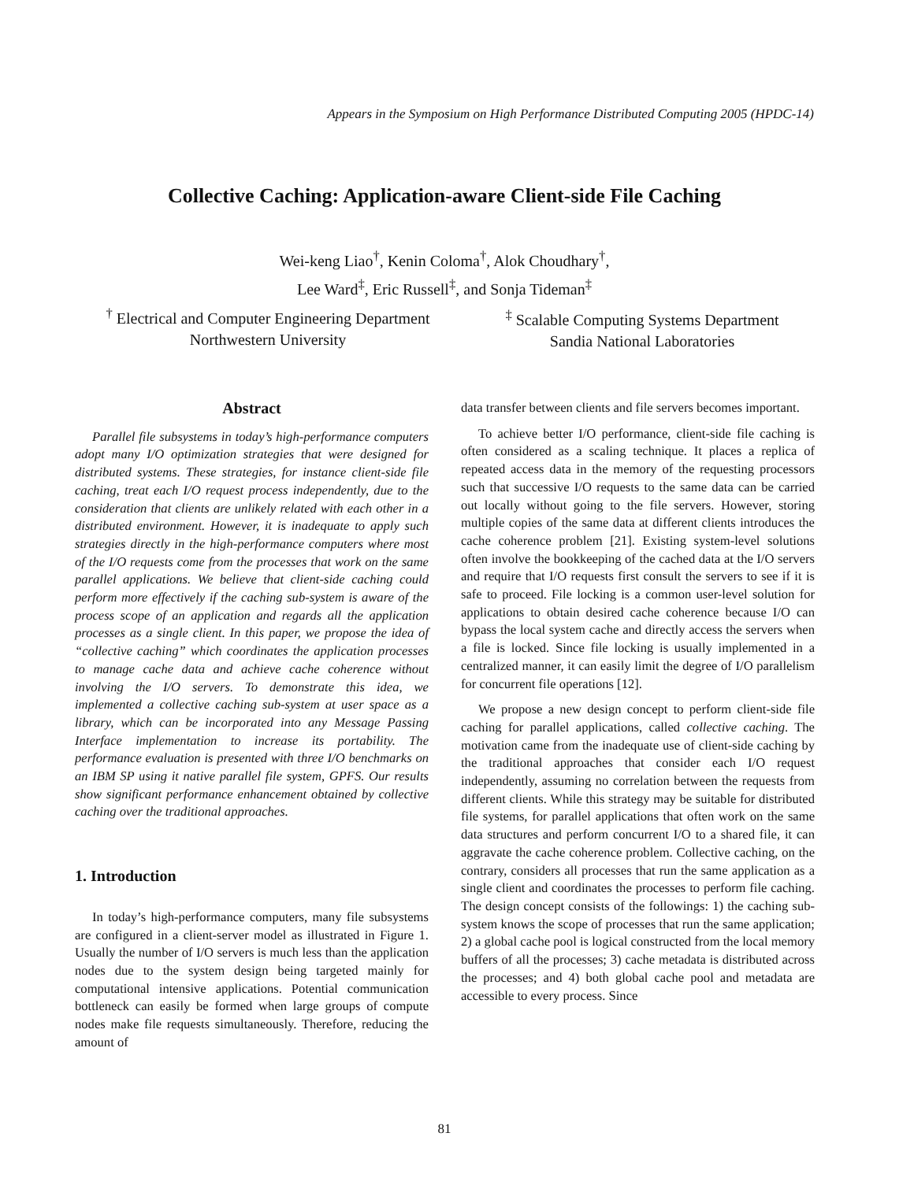Appears in the Symposium on High Performance Distributed Computing 2005 (HPDC-14)
Collective Caching: Application-aware Client-side File Caching
Wei-keng Liao<sup>†</sup>, Kenin Coloma<sup>†</sup>, Alok Choudhary<sup>†</sup>,
Lee Ward<sup>‡</sup>, Eric Russell<sup>‡</sup>, and Sonja Tideman<sup>‡</sup>
<sup>†</sup> Electrical and Computer Engineering Department
Northwestern University
<sup>‡</sup> Scalable Computing Systems Department
Sandia National Laboratories
Abstract
Parallel file subsystems in today’s high-performance computers adopt many I/O optimization strategies that were designed for distributed systems. These strategies, for instance client-side file caching, treat each I/O request process independently, due to the consideration that clients are unlikely related with each other in a distributed environment. However, it is inadequate to apply such strategies directly in the high-performance computers where most of the I/O requests come from the processes that work on the same parallel applications. We believe that client-side caching could perform more effectively if the caching sub-system is aware of the process scope of an application and regards all the application processes as a single client. In this paper, we propose the idea of “collective caching” which coordinates the application processes to manage cache data and achieve cache coherence without involving the I/O servers. To demonstrate this idea, we implemented a collective caching sub-system at user space as a library, which can be incorporated into any Message Passing Interface implementation to increase its portability. The performance evaluation is presented with three I/O benchmarks on an IBM SP using it native parallel file system, GPFS. Our results show significant performance enhancement obtained by collective caching over the traditional approaches.
1. Introduction
In today’s high-performance computers, many file subsystems are configured in a client-server model as illustrated in Figure 1. Usually the number of I/O servers is much less than the application nodes due to the system design being targeted mainly for computational intensive applications. Potential communication bottleneck can easily be formed when large groups of compute nodes make file requests simultaneously. Therefore, reducing the amount of
data transfer between clients and file servers becomes important.
To achieve better I/O performance, client-side file caching is often considered as a scaling technique. It places a replica of repeated access data in the memory of the requesting processors such that successive I/O requests to the same data can be carried out locally without going to the file servers. However, storing multiple copies of the same data at different clients introduces the cache coherence problem [21]. Existing system-level solutions often involve the bookkeeping of the cached data at the I/O servers and require that I/O requests first consult the servers to see if it is safe to proceed. File locking is a common user-level solution for applications to obtain desired cache coherence because I/O can bypass the local system cache and directly access the servers when a file is locked. Since file locking is usually implemented in a centralized manner, it can easily limit the degree of I/O parallelism for concurrent file operations [12].
We propose a new design concept to perform client-side file caching for parallel applications, called collective caching. The motivation came from the inadequate use of client-side caching by the traditional approaches that consider each I/O request independently, assuming no correlation between the requests from different clients. While this strategy may be suitable for distributed file systems, for parallel applications that often work on the same data structures and perform concurrent I/O to a shared file, it can aggravate the cache coherence problem. Collective caching, on the contrary, considers all processes that run the same application as a single client and coordinates the processes to perform file caching. The design concept consists of the followings: 1) the caching sub-system knows the scope of processes that run the same application; 2) a global cache pool is logical constructed from the local memory buffers of all the processes; 3) cache metadata is distributed across the processes; and 4) both global cache pool and metadata are accessible to every process. Since
81